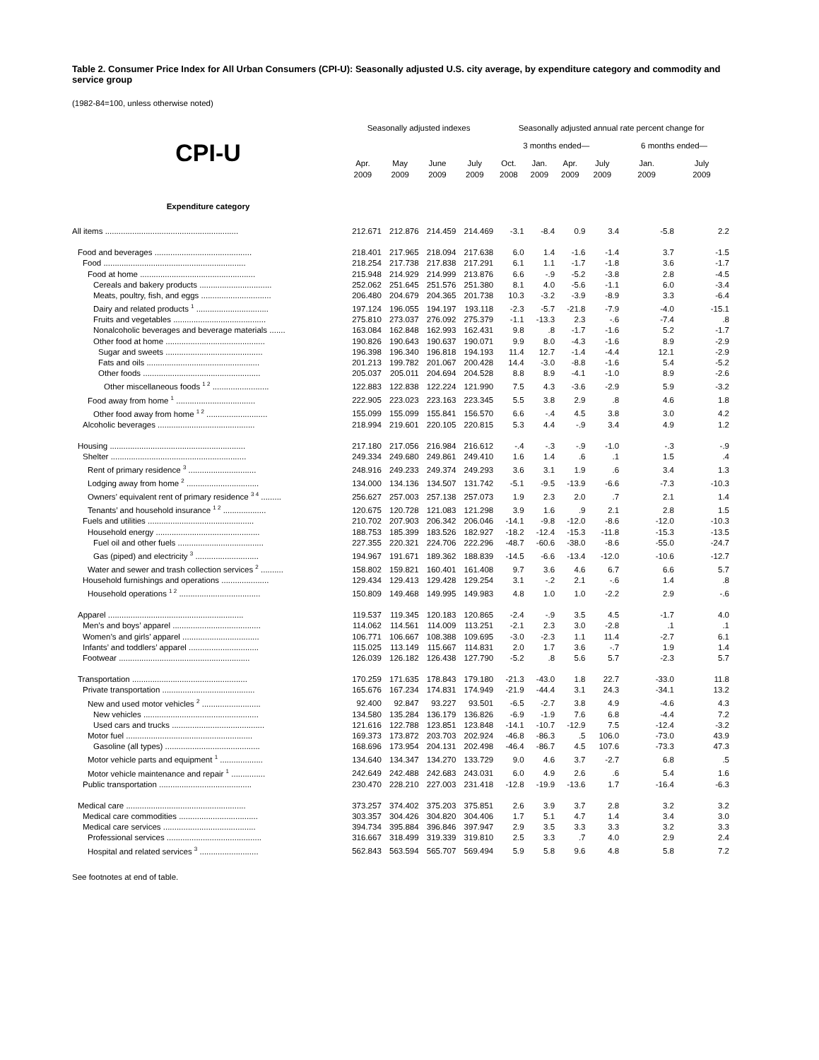Table 2. Consumer Price Index for All Urban Consumers (CPI-U): Seasonally adjusted U.S. city average, by expenditure category and commodity and service group
(1982-84=100, unless otherwise noted)
| | Seasonally adjusted indexes | | | | Seasonally adjusted annual rate percent change for | | | | | |
| --- | --- | --- | --- | --- | --- | --- | --- | --- | --- | --- |
| CPI-U | | | | | 3 months ended— | | | | 6 months ended— | |
| | Apr. 2009 | May 2009 | June 2009 | July 2009 | Oct. 2008 | Jan. 2009 | Apr. 2009 | July 2009 | Jan. 2009 | July 2009 |
| Expenditure category | | | | | | | | | | |
| All items ........................................................... | 212.671 | 212.876 | 214.459 | 214.469 | -3.1 | -8.4 | 0.9 | 3.4 | -5.8 | 2.2 |
| Food and beverages ........................................... | 218.401 | 217.965 | 218.094 | 217.638 | 6.0 | 1.4 | -1.6 | -1.4 | 3.7 | -1.5 |
| Food ............................................................... | 218.254 | 217.738 | 217.838 | 217.291 | 6.1 | 1.1 | -1.7 | -1.8 | 3.6 | -1.7 |
| Food at home ................................................... | 215.948 | 214.929 | 214.999 | 213.876 | 6.6 | -.9 | -5.2 | -3.8 | 2.8 | -4.5 |
| Cereals and bakery products ................................ | 252.062 | 251.645 | 251.576 | 251.380 | 8.1 | 4.0 | -5.6 | -1.1 | 6.0 | -3.4 |
| Meats, poultry, fish, and eggs ............................... | 206.480 | 204.679 | 204.365 | 201.738 | 10.3 | -3.2 | -3.9 | -8.9 | 3.3 | -6.4 |
| Dairy and related products <sup>1</sup> ................................ | 197.124 | 196.055 | 194.197 | 193.118 | -2.3 | -5.7 | -21.8 | -7.9 | -4.0 | -15.1 |
| Fruits and vegetables ......................................... | 275.810 | 273.037 | 276.092 | 275.379 | -1.1 | -13.3 | 2.3 | -.6 | -7.4 | .8 |
| Nonalcoholic beverages and beverage materials ....... | 163.084 | 162.848 | 162.993 | 162.431 | 9.8 | .8 | -1.7 | -1.6 | 5.2 | -1.7 |
| Other food at home ............................................ | 190.826 | 190.643 | 190.637 | 190.071 | 9.9 | 8.0 | -4.3 | -1.6 | 8.9 | -2.9 |
| Sugar and sweets ........................................... | 196.398 | 196.340 | 196.818 | 194.193 | 11.4 | 12.7 | -1.4 | -4.4 | 12.1 | -2.9 |
| Fats and oils .................................................. | 201.213 | 199.782 | 201.067 | 200.428 | 14.4 | -3.0 | -8.8 | -1.6 | 5.4 | -5.2 |
| Other foods .................................................... | 205.037 | 205.011 | 204.694 | 204.528 | 8.8 | 8.9 | -4.1 | -1.0 | 8.9 | -2.6 |
| Other miscellaneous foods <sup>1 2</sup> ......................... | 122.883 | 122.838 | 122.224 | 121.990 | 7.5 | 4.3 | -3.6 | -2.9 | 5.9 | -3.2 |
| Food away from home <sup>1</sup> ................................... | 222.905 | 223.023 | 223.163 | 223.345 | 5.5 | 3.8 | 2.9 | .8 | 4.6 | 1.8 |
| Other food away from home <sup>1 2</sup> ........................... | 155.099 | 155.099 | 155.841 | 156.570 | 6.6 | -.4 | 4.5 | 3.8 | 3.0 | 4.2 |
| Alcoholic beverages ........................................... | 218.994 | 219.601 | 220.105 | 220.815 | 5.3 | 4.4 | -.9 | 3.4 | 4.9 | 1.2 |
| Housing ............................................................ | 217.180 | 217.056 | 216.984 | 216.612 | -.4 | -.3 | -.9 | -1.0 | -.3 | -.9 |
| Shelter ............................................................ | 249.334 | 249.680 | 249.861 | 249.410 | 1.6 | 1.4 | .6 | .1 | 1.5 | .4 |
| Rent of primary residence <sup>3</sup> .............................. | 248.916 | 249.233 | 249.374 | 249.293 | 3.6 | 3.1 | 1.9 | .6 | 3.4 | 1.3 |
| Lodging away from home <sup>2</sup> ................................ | 134.000 | 134.136 | 134.507 | 131.742 | -5.1 | -9.5 | -13.9 | -6.6 | -7.3 | -10.3 |
| Owners’ equivalent rent of primary residence <sup>3 4</sup> ......... | 256.627 | 257.003 | 257.138 | 257.073 | 1.9 | 2.3 | 2.0 | .7 | 2.1 | 1.4 |
| Tenants’ and household insurance <sup>1 2</sup> ................... | 120.675 | 120.728 | 121.083 | 121.298 | 3.9 | 1.6 | .9 | 2.1 | 2.8 | 1.5 |
| Fuels and utilities ............................................... | 210.702 | 207.903 | 206.342 | 206.046 | -14.1 | -9.8 | -12.0 | -8.6 | -12.0 | -10.3 |
| Household energy .............................................. | 188.753 | 185.399 | 183.526 | 182.927 | -18.2 | -12.4 | -15.3 | -11.8 | -15.3 | -13.5 |
| Fuel oil and other fuels ...................................... | 227.355 | 220.321 | 224.706 | 222.296 | -48.7 | -60.6 | -38.0 | -8.6 | -55.0 | -24.7 |
| Gas (piped) and electricity <sup>3</sup> ............................ | 194.967 | 191.671 | 189.362 | 188.839 | -14.5 | -6.6 | -13.4 | -12.0 | -10.6 | -12.7 |
| Water and sewer and trash collection services <sup>2</sup> .......... | 158.802 | 159.821 | 160.401 | 161.408 | 9.7 | 3.6 | 4.6 | 6.7 | 6.6 | 5.7 |
| Household furnishings and operations ..................... | 129.434 | 129.413 | 129.428 | 129.254 | 3.1 | -.2 | 2.1 | -.6 | 1.4 | .8 |
| Household operations <sup>1 2</sup> .................................... | 150.809 | 149.468 | 149.995 | 149.983 | 4.8 | 1.0 | 1.0 | -2.2 | 2.9 | -.6 |
| Apparel ............................................................ | 119.537 | 119.345 | 120.183 | 120.865 | -2.4 | -.9 | 3.5 | 4.5 | -1.7 | 4.0 |
| Men’s and boys’ apparel ....................................... | 114.062 | 114.561 | 114.009 | 113.251 | -2.1 | 2.3 | 3.0 | -2.8 | .1 | .1 |
| Women’s and girls’ apparel .................................. | 106.771 | 106.667 | 108.388 | 109.695 | -3.0 | -2.3 | 1.1 | 11.4 | -2.7 | 6.1 |
| Infants’ and toddlers’ apparel ............................... | 115.025 | 113.149 | 115.667 | 114.831 | 2.0 | 1.7 | 3.6 | -.7 | 1.9 | 1.4 |
| Footwear .......................................................... | 126.039 | 126.182 | 126.438 | 127.790 | -5.2 | .8 | 5.6 | 5.7 | -2.3 | 5.7 |
| Transportation ................................................... | 170.259 | 171.635 | 178.843 | 179.180 | -21.3 | -43.0 | 1.8 | 22.7 | -33.0 | 11.8 |
| Private transportation ......................................... | 165.676 | 167.234 | 174.831 | 174.949 | -21.9 | -44.4 | 3.1 | 24.3 | -34.1 | 13.2 |
| New and used motor vehicles <sup>2</sup> .......................... | 92.400 | 92.847 | 93.227 | 93.501 | -6.5 | -2.7 | 3.8 | 4.9 | -4.6 | 4.3 |
| New vehicles ................................................... | 134.580 | 135.284 | 136.179 | 136.826 | -6.9 | -1.9 | 7.6 | 6.8 | -4.4 | 7.2 |
| Used cars and trucks ......................................... | 121.616 | 122.788 | 123.851 | 123.848 | -14.1 | -10.7 | -12.9 | 7.5 | -12.4 | -3.2 |
| Motor fuel ........................................................ | 169.373 | 173.872 | 203.703 | 202.924 | -46.8 | -86.3 | .5 | 106.0 | -73.0 | 43.9 |
| Gasoline (all types) .......................................... | 168.696 | 173.954 | 204.131 | 202.498 | -46.4 | -86.7 | 4.5 | 107.6 | -73.3 | 47.3 |
| Motor vehicle parts and equipment <sup>1</sup> ................... | 134.640 | 134.347 | 134.270 | 133.729 | 9.0 | 4.6 | 3.7 | -2.7 | 6.8 | .5 |
| Motor vehicle maintenance and repair <sup>1</sup> ............... | 242.649 | 242.488 | 242.683 | 243.031 | 6.0 | 4.9 | 2.6 | .6 | 5.4 | 1.6 |
| Public transportation ......................................... | 230.470 | 228.210 | 227.003 | 231.418 | -12.8 | -19.9 | -13.6 | 1.7 | -16.4 | -6.3 |
| Medical care ..................................................... | 373.257 | 374.402 | 375.203 | 375.851 | 2.6 | 3.9 | 3.7 | 2.8 | 3.2 | 3.2 |
| Medical care commodities ................................... | 303.357 | 304.426 | 304.820 | 304.406 | 1.7 | 5.1 | 4.7 | 1.4 | 3.4 | 3.0 |
| Medical care services ......................................... | 394.734 | 395.884 | 396.846 | 397.947 | 2.9 | 3.5 | 3.3 | 3.3 | 3.2 | 3.3 |
| Professional services .......................................... | 316.667 | 318.499 | 319.339 | 319.810 | 2.5 | 3.3 | .7 | 4.0 | 2.9 | 2.4 |
| Hospital and related services <sup>3</sup> .......................... | 562.843 | 563.594 | 565.707 | 569.494 | 5.9 | 5.8 | 9.6 | 4.8 | 5.8 | 7.2 |
See footnotes at end of table.